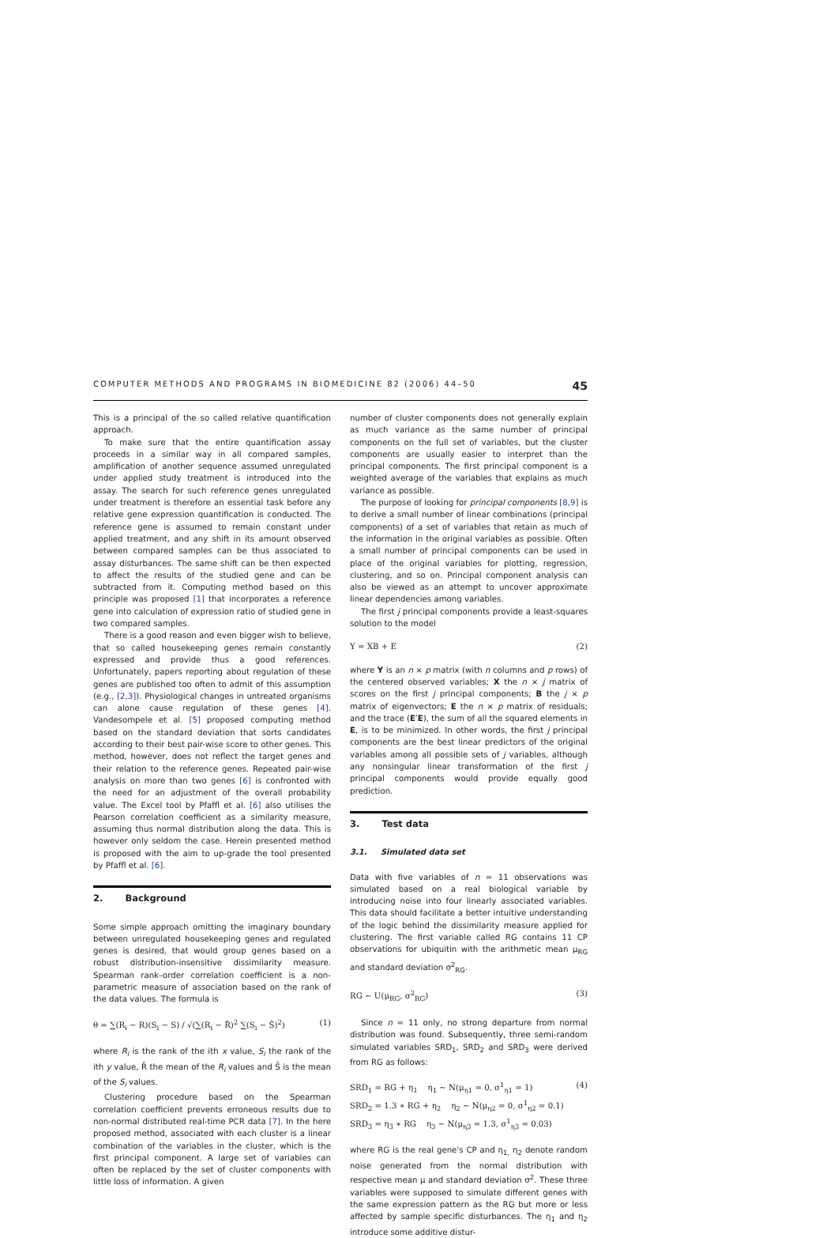COMPUTER METHODS AND PROGRAMS IN BIOMEDICINE 82 (2006) 44–50 45
This is a principal of the so called relative quantification approach.
To make sure that the entire quantification assay proceeds in a similar way in all compared samples, amplification of another sequence assumed unregulated under applied study treatment is introduced into the assay. The search for such reference genes unregulated under treatment is therefore an essential task before any relative gene expression quantification is conducted. The reference gene is assumed to remain constant under applied treatment, and any shift in its amount observed between compared samples can be thus associated to assay disturbances. The same shift can be then expected to affect the results of the studied gene and can be subtracted from it. Computing method based on this principle was proposed [1] that incorporates a reference gene into calculation of expression ratio of studied gene in two compared samples.
There is a good reason and even bigger wish to believe, that so called housekeeping genes remain constantly expressed and provide thus a good references. Unfortunately, papers reporting about regulation of these genes are published too often to admit of this assumption (e.g., [2,3]). Physiological changes in untreated organisms can alone cause regulation of these genes [4]. Vandesompele et al. [5] proposed computing method based on the standard deviation that sorts candidates according to their best pair-wise score to other genes. This method, however, does not reflect the target genes and their relation to the reference genes. Repeated pair-wise analysis on more than two genes [6] is confronted with the need for an adjustment of the overall probability value. The Excel tool by Pfaffl et al. [6] also utilises the Pearson correlation coefficient as a similarity measure, assuming thus normal distribution along the data. This is however only seldom the case. Herein presented method is proposed with the aim to up-grade the tool presented by Pfaffl et al. [6].
2. Background
Some simple approach omitting the imaginary boundary between unregulated housekeeping genes and regulated genes is desired, that would group genes based on a robust distribution-insensitive dissimilarity measure. Spearman rank–order correlation coefficient is a non-parametric measure of association based on the rank of the data values. The formula is
θ = ∑(R<sub>i</sub> − R)(S<sub>i</sub> − S) / √(∑(R<sub>i</sub> − R̄)<sup>2</sup> ∑(S<sub>i</sub> − S̄)<sup>2</sup>) (1)
where R<sub>i</sub> is the rank of the ith x value, S<sub>i</sub> the rank of the ith y value, R̄ the mean of the R<sub>i</sub> values and S̄ is the mean of the S<sub>i</sub> values.
Clustering procedure based on the Spearman correlation coefficient prevents erroneous results due to non-normal distributed real-time PCR data [7]. In the here proposed method, associated with each cluster is a linear combination of the variables in the cluster, which is the first principal component. A large set of variables can often be replaced by the set of cluster components with little loss of information. A given
number of cluster components does not generally explain as much variance as the same number of principal components on the full set of variables, but the cluster components are usually easier to interpret than the principal components. The first principal component is a weighted average of the variables that explains as much variance as possible.
The purpose of looking for principal components [8,9] is to derive a small number of linear combinations (principal components) of a set of variables that retain as much of the information in the original variables as possible. Often a small number of principal components can be used in place of the original variables for plotting, regression, clustering, and so on. Principal component analysis can also be viewed as an attempt to uncover approximate linear dependencies among variables.
The first j principal components provide a least-squares solution to the model
Y = XB + E (2)
where Y is an n × p matrix (with n columns and p rows) of the centered observed variables; X the n × j matrix of scores on the first j principal components; B the j × p matrix of eigenvectors; E the n × p matrix of residuals; and the trace (E′E), the sum of all the squared elements in E, is to be minimized. In other words, the first j principal components are the best linear predictors of the original variables among all possible sets of j variables, although any nonsingular linear transformation of the first j principal components would provide equally good prediction.
3. Test data
3.1. Simulated data set
Data with five variables of n = 11 observations was simulated based on a real biological variable by introducing noise into four linearly associated variables. This data should facilitate a better intuitive understanding of the logic behind the dissimilarity measure applied for clustering. The first variable called RG contains 11 CP observations for ubiquitin with the arithmetic mean μ<sub>RG</sub> and standard deviation σ<sup>2</sup><sub>RG</sub>.
RG ∼ U(μ<sub>RG</sub>, σ<sup>2</sup><sub>RG</sub>) (3)
Since n = 11 only, no strong departure from normal distribution was found. Subsequently, three semi-random simulated variables SRD<sub>1</sub>, SRD<sub>2</sub> and SRD<sub>3</sub> were derived from RG as follows:
SRD<sub>1</sub> = RG + η<sub>1</sub> η<sub>1</sub> ∼ N(μ<sub>η1</sub> = 0, σ<sup>1</sup><sub>η1</sub> = 1)
SRD<sub>2</sub> = 1.3 ∗ RG + η<sub>2</sub> η<sub>2</sub> ∼ N(μ<sub>η2</sub> = 0, σ<sup>1</sup><sub>η2</sub> = 0.1)
SRD<sub>3</sub> = η<sub>3</sub> ∗ RG η<sub>3</sub> ∼ N(μ<sub>η3</sub> = 1.3, σ<sup>1</sup><sub>η3</sub> = 0.03) (4)
where RG is the real gene's CP and η<sub>1,</sub> η<sub>2</sub> denote random noise generated from the normal distribution with respective mean μ and standard deviation σ<sup>2</sup>. These three variables were supposed to simulate different genes with the same expression pattern as the RG but more or less affected by sample specific disturbances. The η<sub>1</sub> and η<sub>2</sub> introduce some additive distur-